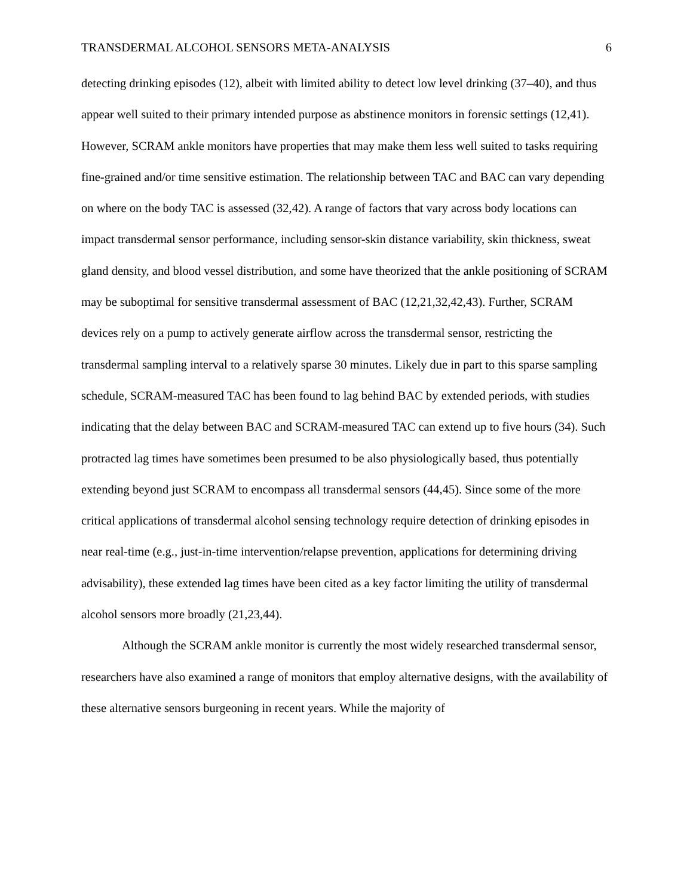TRANSDERMAL ALCOHOL SENSORS META-ANALYSIS 6
detecting drinking episodes (12), albeit with limited ability to detect low level drinking (37–40), and thus appear well suited to their primary intended purpose as abstinence monitors in forensic settings (12,41). However, SCRAM ankle monitors have properties that may make them less well suited to tasks requiring fine-grained and/or time sensitive estimation. The relationship between TAC and BAC can vary depending on where on the body TAC is assessed (32,42). A range of factors that vary across body locations can impact transdermal sensor performance, including sensor-skin distance variability, skin thickness, sweat gland density, and blood vessel distribution, and some have theorized that the ankle positioning of SCRAM may be suboptimal for sensitive transdermal assessment of BAC (12,21,32,42,43). Further, SCRAM devices rely on a pump to actively generate airflow across the transdermal sensor, restricting the transdermal sampling interval to a relatively sparse 30 minutes. Likely due in part to this sparse sampling schedule, SCRAM-measured TAC has been found to lag behind BAC by extended periods, with studies indicating that the delay between BAC and SCRAM-measured TAC can extend up to five hours (34). Such protracted lag times have sometimes been presumed to be also physiologically based, thus potentially extending beyond just SCRAM to encompass all transdermal sensors (44,45). Since some of the more critical applications of transdermal alcohol sensing technology require detection of drinking episodes in near real-time (e.g., just-in-time intervention/relapse prevention, applications for determining driving advisability), these extended lag times have been cited as a key factor limiting the utility of transdermal alcohol sensors more broadly (21,23,44).
Although the SCRAM ankle monitor is currently the most widely researched transdermal sensor, researchers have also examined a range of monitors that employ alternative designs, with the availability of these alternative sensors burgeoning in recent years. While the majority of